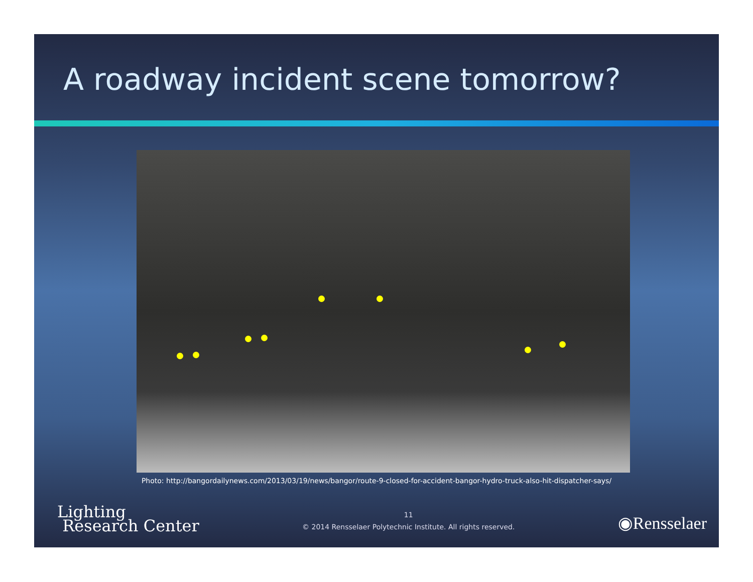A roadway incident scene tomorrow?
Photo: http://bangordailynews.com/2013/03/19/news/bangor/route-9-closed-for-accident-bangor-hydro-truck-also-hit-dispatcher-says/
Lighting
Research Center
11
© 2014 Rensselaer Polytechnic Institute. All rights reserved.
◉Rensselaer